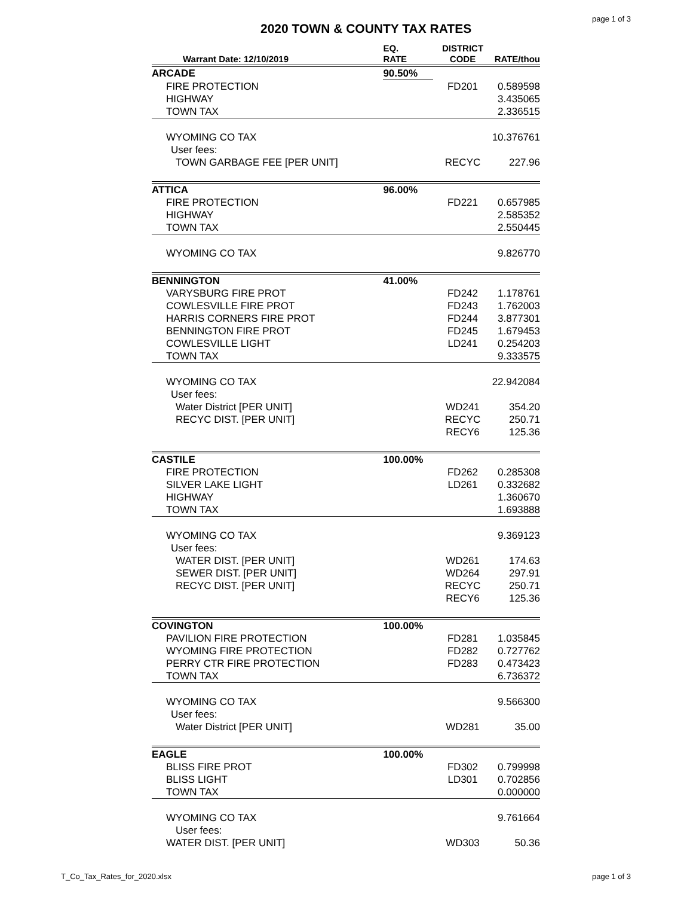page 1 of 3
2020 TOWN & COUNTY TAX RATES
| Warrant Date: 12/10/2019 | EQ. RATE | DISTRICT CODE | RATE/thou |
| --- | --- | --- | --- |
| ARCADE | 90.50% | | |
| FIRE PROTECTION | | FD201 | 0.589598 |
| HIGHWAY | | | 3.435065 |
| TOWN TAX | | | 2.336515 |
| WYOMING CO TAX | | | 10.376761 |
| User fees: | | | |
| TOWN GARBAGE FEE [PER UNIT] | | RECYC | 227.96 |
| ATTICA | 96.00% | | |
| FIRE PROTECTION | | FD221 | 0.657985 |
| HIGHWAY | | | 2.585352 |
| TOWN TAX | | | 2.550445 |
| WYOMING CO TAX | | | 9.826770 |
| BENNINGTON | 41.00% | | |
| VARYSBURG FIRE PROT | | FD242 | 1.178761 |
| COWLESVILLE FIRE PROT | | FD243 | 1.762003 |
| HARRIS CORNERS FIRE PROT | | FD244 | 3.877301 |
| BENNINGTON FIRE PROT | | FD245 | 1.679453 |
| COWLESVILLE LIGHT | | LD241 | 0.254203 |
| TOWN TAX | | | 9.333575 |
| WYOMING CO TAX | | | 22.942084 |
| User fees: | | | |
| Water District [PER UNIT] | | WD241 | 354.20 |
| RECYC DIST. [PER UNIT] | | RECYC | 250.71 |
| | | RECY6 | 125.36 |
| CASTILE | 100.00% | | |
| FIRE PROTECTION | | FD262 | 0.285308 |
| SILVER LAKE LIGHT | | LD261 | 0.332682 |
| HIGHWAY | | | 1.360670 |
| TOWN TAX | | | 1.693888 |
| WYOMING CO TAX | | | 9.369123 |
| User fees: | | | |
| WATER DIST. [PER UNIT] | | WD261 | 174.63 |
| SEWER DIST. [PER UNIT] | | WD264 | 297.91 |
| RECYC DIST. [PER UNIT] | | RECYC | 250.71 |
| | | RECY6 | 125.36 |
| COVINGTON | 100.00% | | |
| PAVILION FIRE PROTECTION | | FD281 | 1.035845 |
| WYOMING FIRE PROTECTION | | FD282 | 0.727762 |
| PERRY CTR FIRE PROTECTION | | FD283 | 0.473423 |
| TOWN TAX | | | 6.736372 |
| WYOMING CO TAX | | | 9.566300 |
| User fees: | | | |
| Water District [PER UNIT] | | WD281 | 35.00 |
| EAGLE | 100.00% | | |
| BLISS FIRE PROT | | FD302 | 0.799998 |
| BLISS LIGHT | | LD301 | 0.702856 |
| TOWN TAX | | | 0.000000 |
| WYOMING CO TAX | | | 9.761664 |
| User fees: | | | |
| WATER DIST. [PER UNIT] | | WD303 | 50.36 |
T_Co_Tax_Rates_for_2020.xlsx page 1 of 3